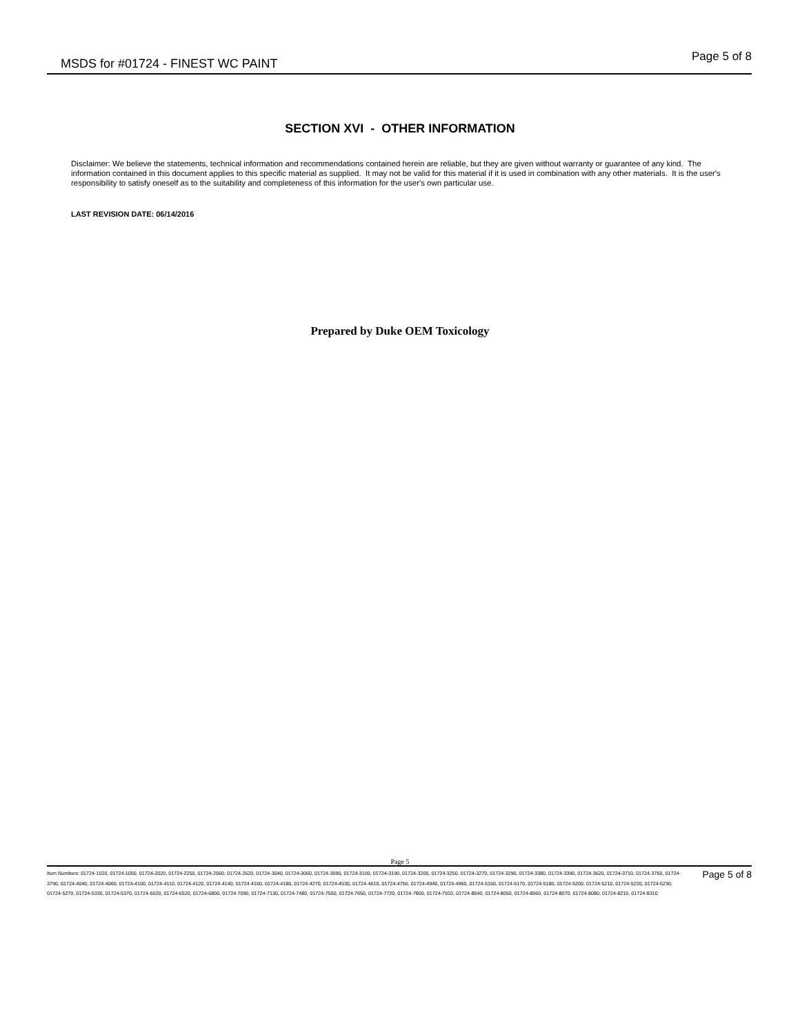MSDS for #01724 - FINEST WC PAINT
Page 5 of 8
SECTION XVI - OTHER INFORMATION
Disclaimer: We believe the statements, technical information and recommendations contained herein are reliable, but they are given without warranty or guarantee of any kind. The information contained in this document applies to this specific material as supplied. It may not be valid for this material if it is used in combination with any other materials. It is the user's responsibility to satisfy oneself as to the suitability and completeness of this information for the user's own particular use.
LAST REVISION DATE: 06/14/2016
Prepared by Duke OEM Toxicology
Page 5
Item Numbers: 01724-1020, 01724-1050, 01724-2020, 01724-2250, 01724-2560, 01724-2620, 01724-3040, 01724-3060, 01724-3090, 01724-3100, 01724-3190, 01724-3200, 01724-3250, 01724-3270, 01724-3290, 01724-3380, 01724-3390, 01724-3620, 01724-3710, 01724-3760, 01724-3790, 01724-4040, 01724-4060, 01724-4100, 01724-4110, 01724-4120, 01724-4140, 01724-4160, 01724-4180, 01724-4270, 01724-4530, 01724-4610, 01724-4750, 01724-4940, 01724-4960, 01724-5160, 01724-5170, 01724-5180, 01724-5200, 01724-5210, 01724-5220, 01724-5230, 01724-5270, 01724-5330, 01724-5370, 01724-6020, 01724-6520, 01724-6800, 01724-7090, 01724-7130, 01724-7480, 01724-7550, 01724-7650, 01724-7720, 01724-7800, 01724-7910, 01724-8040, 01724-8050, 01724-8060, 01724-8070, 01724-8080, 01724-8210, 01724-8310
Page 5 of 8